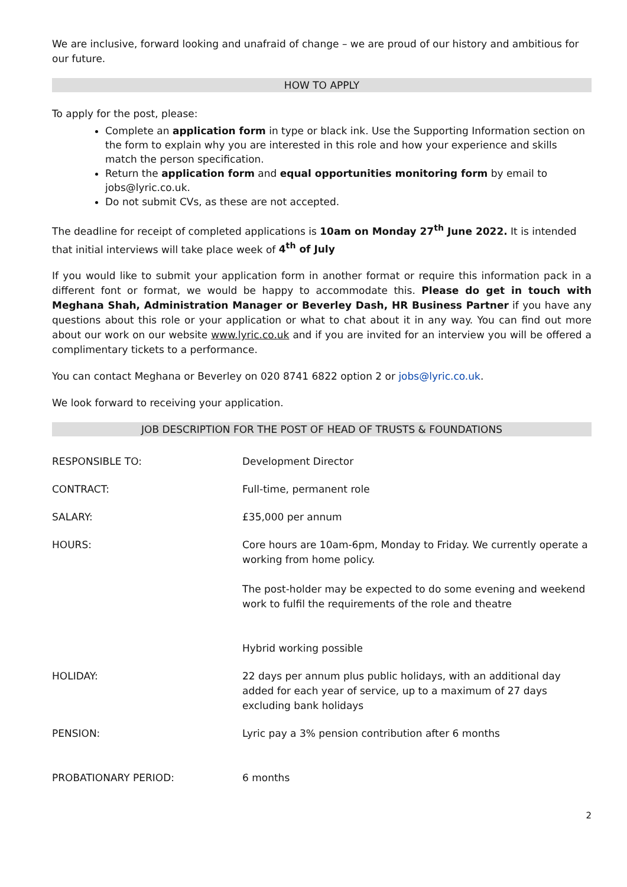We are inclusive, forward looking and unafraid of change – we are proud of our history and ambitious for our future.
HOW TO APPLY
To apply for the post, please:
Complete an application form in type or black ink. Use the Supporting Information section on the form to explain why you are interested in this role and how your experience and skills match the person specification.
Return the application form and equal opportunities monitoring form by email to jobs@lyric.co.uk.
Do not submit CVs, as these are not accepted.
The deadline for receipt of completed applications is 10am on Monday 27<sup>th</sup> June 2022. It is intended that initial interviews will take place week of 4<sup>th</sup> of July
If you would like to submit your application form in another format or require this information pack in a different font or format, we would be happy to accommodate this. Please do get in touch with Meghana Shah, Administration Manager or Beverley Dash, HR Business Partner if you have any questions about this role or your application or what to chat about it in any way. You can find out more about our work on our website www.lyric.co.uk and if you are invited for an interview you will be offered a complimentary tickets to a performance.
You can contact Meghana or Beverley on 020 8741 6822 option 2 or jobs@lyric.co.uk.
We look forward to receiving your application.
JOB DESCRIPTION FOR THE POST OF HEAD OF TRUSTS & FOUNDATIONS
| RESPONSIBLE TO: | Development Director |
| CONTRACT: | Full-time, permanent role |
| SALARY: | £35,000 per annum |
| HOURS: | Core hours are 10am-6pm, Monday to Friday. We currently operate a working from home policy. The post-holder may be expected to do some evening and weekend work to fulfil the requirements of the role and theatre Hybrid working possible |
| HOLIDAY: | 22 days per annum plus public holidays, with an additional day added for each year of service, up to a maximum of 27 days excluding bank holidays |
| PENSION: | Lyric pay a 3% pension contribution after 6 months |
| PROBATIONARY PERIOD: | 6 months |
2